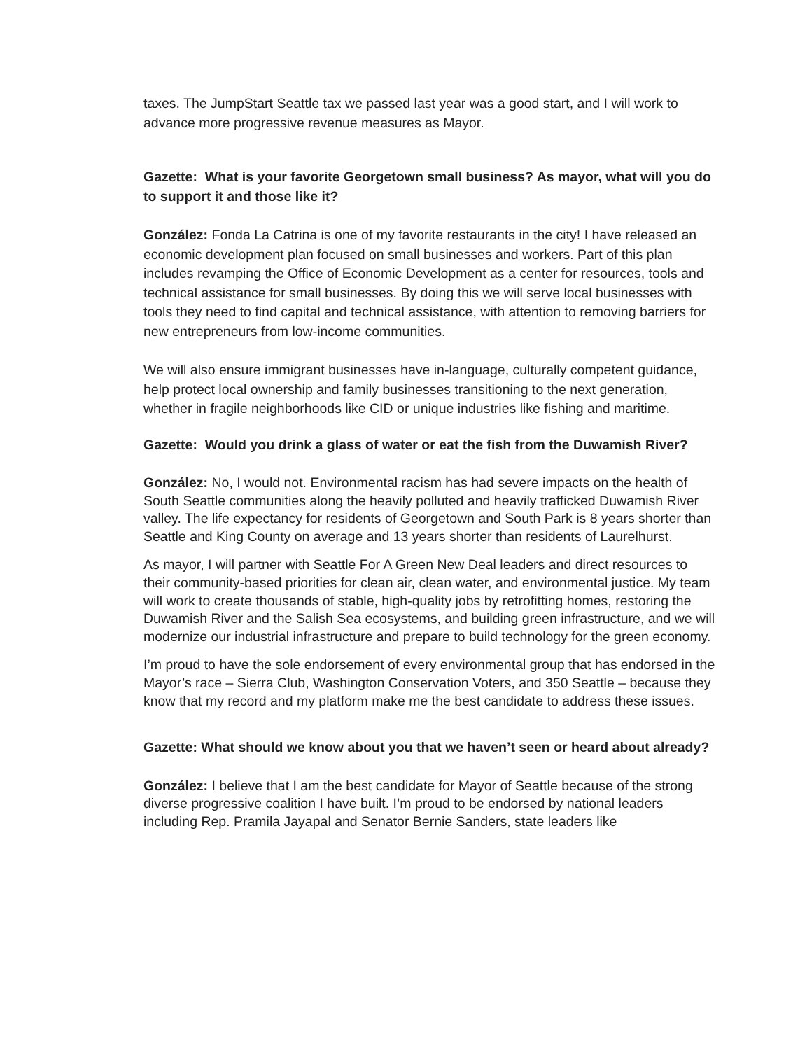taxes. The JumpStart Seattle tax we passed last year was a good start, and I will work to advance more progressive revenue measures as Mayor.
Gazette: What is your favorite Georgetown small business? As mayor, what will you do to support it and those like it?
González: Fonda La Catrina is one of my favorite restaurants in the city! I have released an economic development plan focused on small businesses and workers. Part of this plan includes revamping the Office of Economic Development as a center for resources, tools and technical assistance for small businesses. By doing this we will serve local businesses with tools they need to find capital and technical assistance, with attention to removing barriers for new entrepreneurs from low-income communities.
We will also ensure immigrant businesses have in-language, culturally competent guidance, help protect local ownership and family businesses transitioning to the next generation, whether in fragile neighborhoods like CID or unique industries like fishing and maritime.
Gazette: Would you drink a glass of water or eat the fish from the Duwamish River?
González: No, I would not. Environmental racism has had severe impacts on the health of South Seattle communities along the heavily polluted and heavily trafficked Duwamish River valley. The life expectancy for residents of Georgetown and South Park is 8 years shorter than Seattle and King County on average and 13 years shorter than residents of Laurelhurst.
As mayor, I will partner with Seattle For A Green New Deal leaders and direct resources to their community-based priorities for clean air, clean water, and environmental justice. My team will work to create thousands of stable, high-quality jobs by retrofitting homes, restoring the Duwamish River and the Salish Sea ecosystems, and building green infrastructure, and we will modernize our industrial infrastructure and prepare to build technology for the green economy.
I’m proud to have the sole endorsement of every environmental group that has endorsed in the Mayor’s race – Sierra Club, Washington Conservation Voters, and 350 Seattle – because they know that my record and my platform make me the best candidate to address these issues.
Gazette: What should we know about you that we haven’t seen or heard about already?
González: I believe that I am the best candidate for Mayor of Seattle because of the strong diverse progressive coalition I have built. I’m proud to be endorsed by national leaders including Rep. Pramila Jayapal and Senator Bernie Sanders, state leaders like